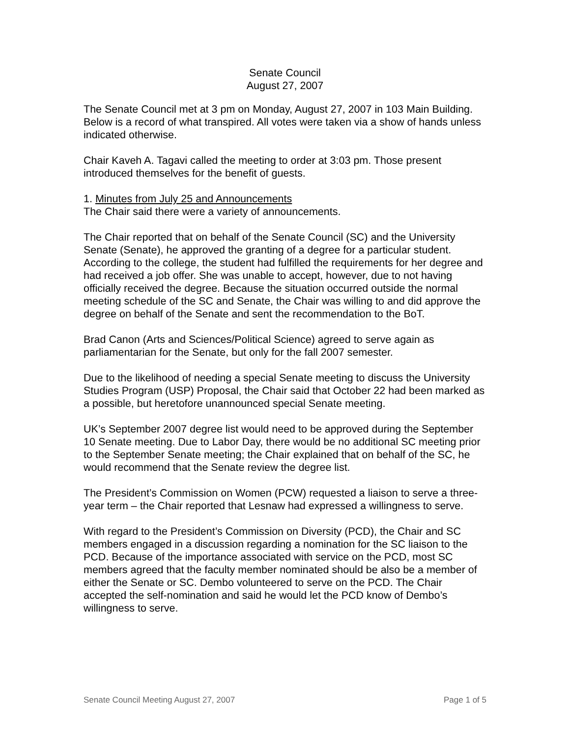Senate Council
August 27, 2007
The Senate Council met at 3 pm on Monday, August 27, 2007 in 103 Main Building. Below is a record of what transpired. All votes were taken via a show of hands unless indicated otherwise.
Chair Kaveh A. Tagavi called the meeting to order at 3:03 pm. Those present introduced themselves for the benefit of guests.
1. Minutes from July 25 and Announcements
The Chair said there were a variety of announcements.
The Chair reported that on behalf of the Senate Council (SC) and the University Senate (Senate), he approved the granting of a degree for a particular student. According to the college, the student had fulfilled the requirements for her degree and had received a job offer. She was unable to accept, however, due to not having officially received the degree. Because the situation occurred outside the normal meeting schedule of the SC and Senate, the Chair was willing to and did approve the degree on behalf of the Senate and sent the recommendation to the BoT.
Brad Canon (Arts and Sciences/Political Science) agreed to serve again as parliamentarian for the Senate, but only for the fall 2007 semester.
Due to the likelihood of needing a special Senate meeting to discuss the University Studies Program (USP) Proposal, the Chair said that October 22 had been marked as a possible, but heretofore unannounced special Senate meeting.
UK’s September 2007 degree list would need to be approved during the September 10 Senate meeting. Due to Labor Day, there would be no additional SC meeting prior to the September Senate meeting; the Chair explained that on behalf of the SC, he would recommend that the Senate review the degree list.
The President’s Commission on Women (PCW) requested a liaison to serve a three-year term – the Chair reported that Lesnaw had expressed a willingness to serve.
With regard to the President’s Commission on Diversity (PCD), the Chair and SC members engaged in a discussion regarding a nomination for the SC liaison to the PCD. Because of the importance associated with service on the PCD, most SC members agreed that the faculty member nominated should be also be a member of either the Senate or SC. Dembo volunteered to serve on the PCD. The Chair accepted the self-nomination and said he would let the PCD know of Dembo’s willingness to serve.
Senate Council Meeting August 27, 2007 Page 1 of 5